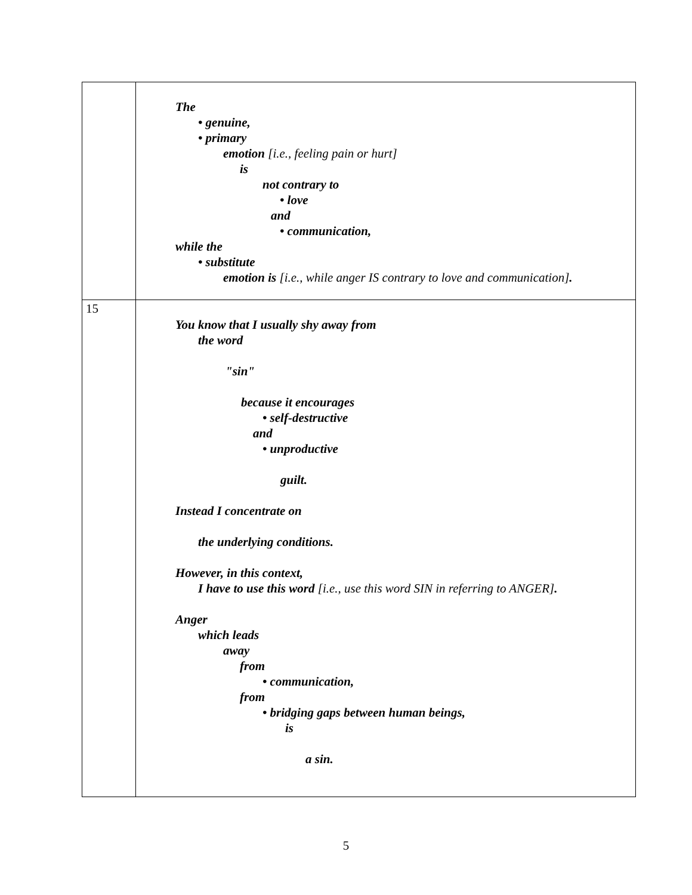| | The • genuine, • primary emotion [i.e., feeling pain or hurt] is not contrary to • love and • communication, while the • substitute emotion is [i.e., while anger IS contrary to love and communication] . |
| 15 | You know that I usually shy away from the word "sin" because it encourages • self-destructive and • unproductive guilt. Instead I concentrate on the underlying conditions. However, in this context, I have to use this word [i.e., use this word SIN in referring to ANGER] . Anger which leads away from • communication, from • bridging gaps between human beings, is a sin. |
5